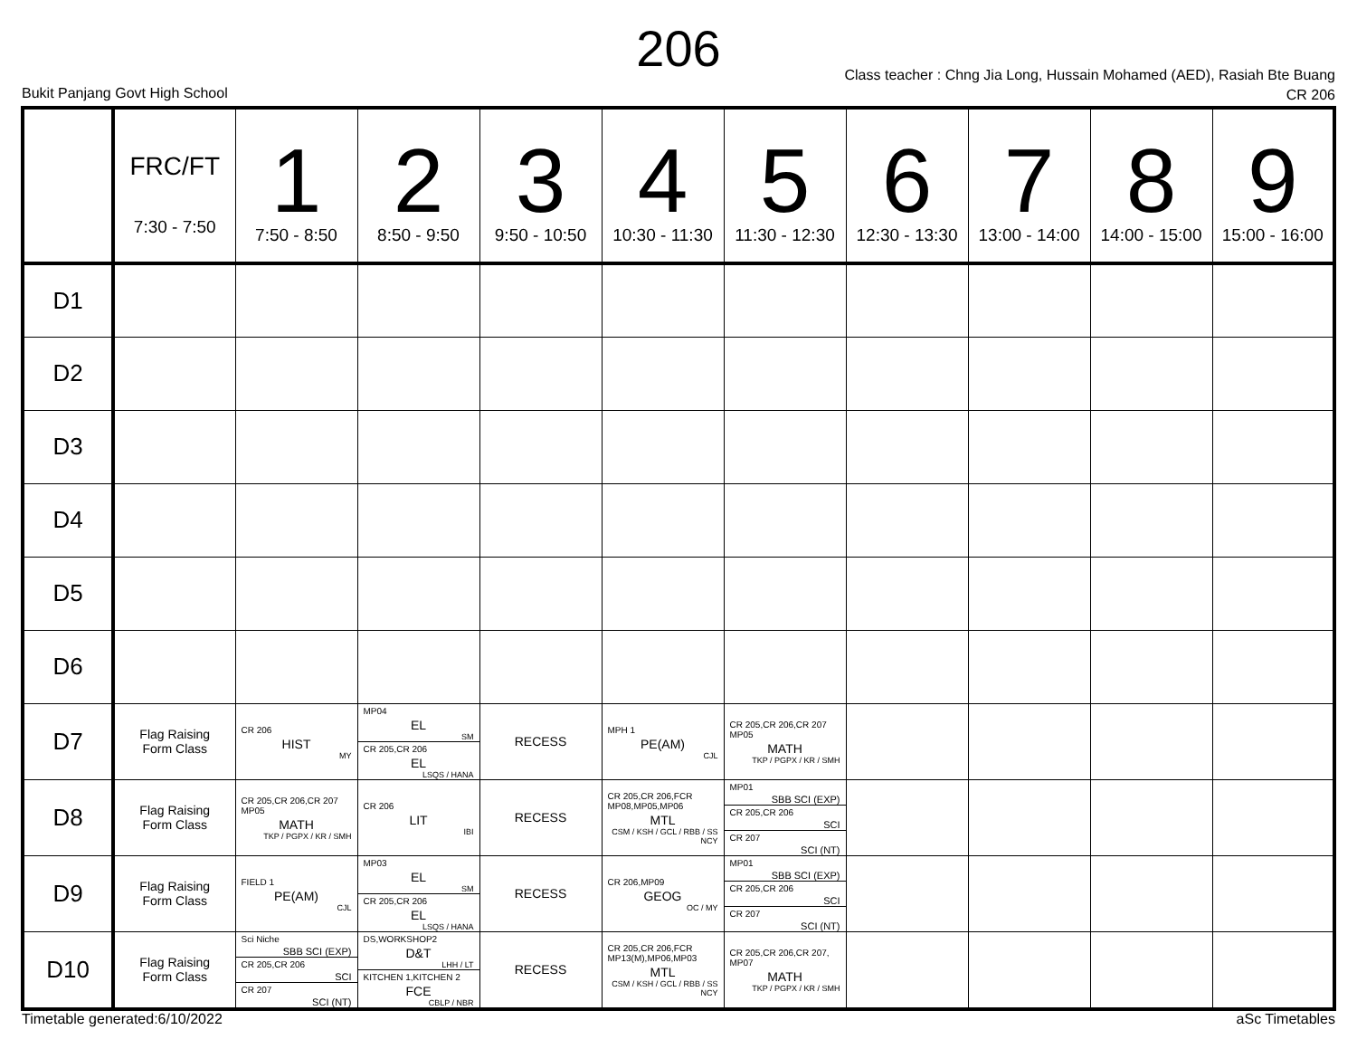206
Class teacher : Chng Jia Long, Hussain Mohamed (AED), Rasiah Bte Buang
CR 206
Bukit Panjang Govt High School
| | FRC/FT 7:30 - 7:50 | 1 7:50 - 8:50 | 2 8:50 - 9:50 | 3 9:50 - 10:50 | 4 10:30 - 11:30 | 5 11:30 - 12:30 | 6 12:30 - 13:30 | 7 13:00 - 14:00 | 8 14:00 - 15:00 | 9 15:00 - 16:00 |
| --- | --- | --- | --- | --- | --- | --- | --- | --- | --- | --- |
| D1 | | | | | | | | | | |
| D2 | | | | | | | | | | |
| D3 | | | | | | | | | | |
| D4 | | | | | | | | | | |
| D5 | | | | | | | | | | |
| D6 | | | | | | | | | | |
| D7 | Flag Raising Form Class | CR 206 HIST MY | MP04 EL SM CR 205,CR 206 EL LSQS / HANA | RECESS | MPH 1 PE(AM) CJL | CR 205,CR 206,CR 207 MP05 MATH TKP / PGPX / KR / SMH | | | | |
| D8 | Flag Raising Form Class | CR 205,CR 206,CR 207 MP05 MATH TKP / PGPX / KR / SMH | CR 206 LIT IBI | RECESS | CR 205,CR 206,FCR MP08,MP05,MP06 MTL CSM / KSH / GCL / RBB / SS NCY | MP01 SBB SCI (EXP) CR 205,CR 206 SCI CR 207 SCI (NT) | | | | |
| D9 | Flag Raising Form Class | FIELD 1 PE(AM) CJL | MP03 EL SM CR 205,CR 206 EL LSQS / HANA | RECESS | CR 206,MP09 GEOG OC / MY | MP01 SBB SCI (EXP) CR 205,CR 206 SCI CR 207 SCI (NT) | | | | |
| D10 | Flag Raising Form Class | Sci Niche SBB SCI (EXP) CR 205,CR 206 SCI CR 207 SCI (NT) | DS,WORKSHOP2 D&T LHH / LT KITCHEN 1,KITCHEN 2 FCE CBLP / NBR | RECESS | CR 205,CR 206,FCR MP13(M),MP06,MP03 MTL CSM / KSH / GCL / RBB / SS NCY | CR 205,CR 206,CR 207, MP07 MATH TKP / PGPX / KR / SMH | | | | |
Timetable generated:6/10/2022 aSc Timetables